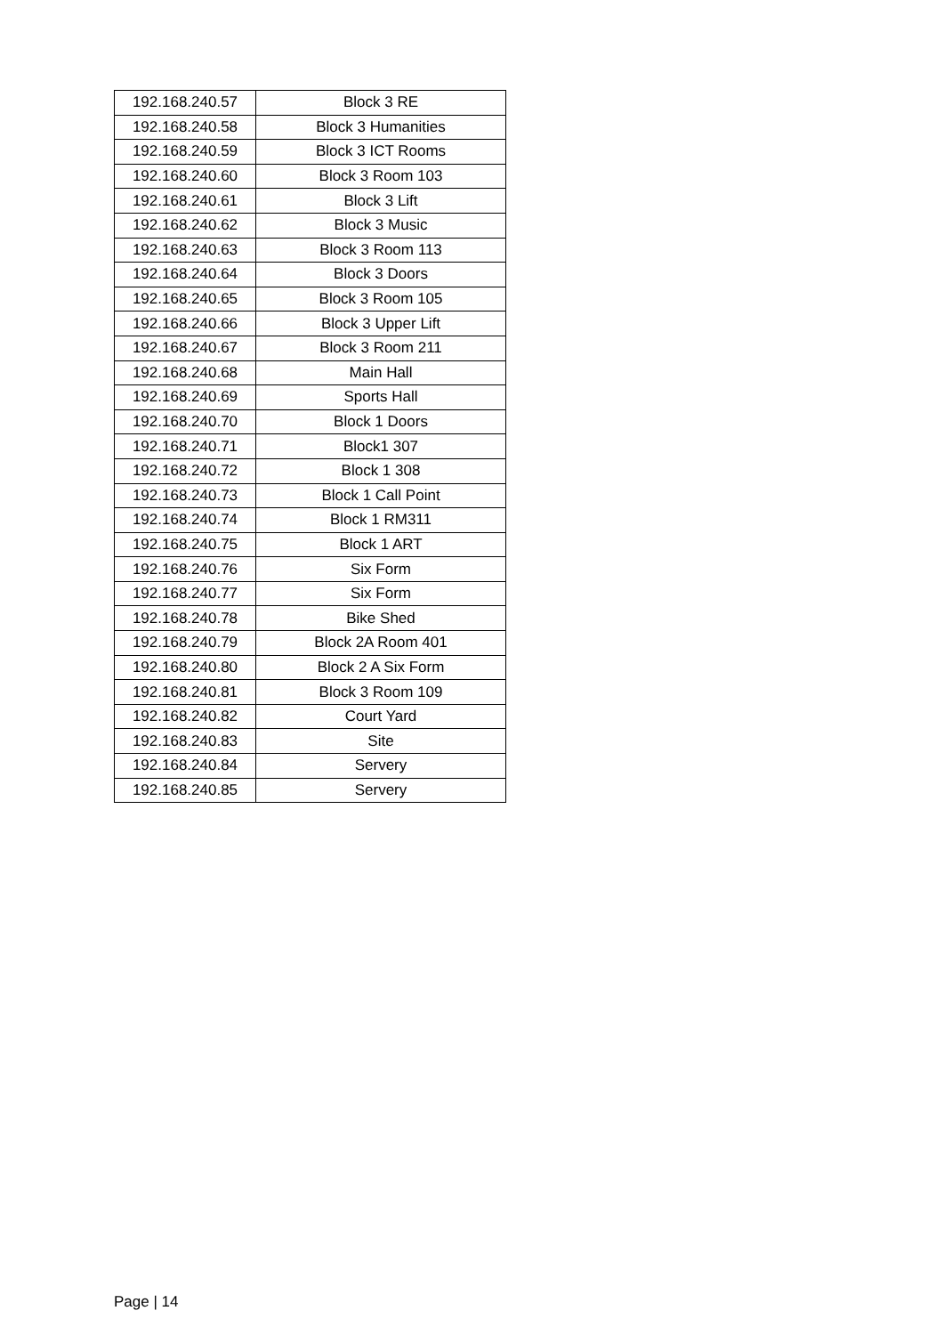| 192.168.240.57 | Block 3 RE |
| 192.168.240.58 | Block 3 Humanities |
| 192.168.240.59 | Block 3 ICT Rooms |
| 192.168.240.60 | Block 3 Room 103 |
| 192.168.240.61 | Block 3 Lift |
| 192.168.240.62 | Block 3 Music |
| 192.168.240.63 | Block 3 Room 113 |
| 192.168.240.64 | Block 3 Doors |
| 192.168.240.65 | Block 3 Room 105 |
| 192.168.240.66 | Block 3 Upper Lift |
| 192.168.240.67 | Block 3 Room 211 |
| 192.168.240.68 | Main Hall |
| 192.168.240.69 | Sports Hall |
| 192.168.240.70 | Block 1 Doors |
| 192.168.240.71 | Block1 307 |
| 192.168.240.72 | Block 1 308 |
| 192.168.240.73 | Block 1 Call Point |
| 192.168.240.74 | Block 1 RM311 |
| 192.168.240.75 | Block 1 ART |
| 192.168.240.76 | Six Form |
| 192.168.240.77 | Six Form |
| 192.168.240.78 | Bike Shed |
| 192.168.240.79 | Block 2A Room 401 |
| 192.168.240.80 | Block 2 A Six Form |
| 192.168.240.81 | Block 3 Room 109 |
| 192.168.240.82 | Court Yard |
| 192.168.240.83 | Site |
| 192.168.240.84 | Servery |
| 192.168.240.85 | Servery |
Page | 14